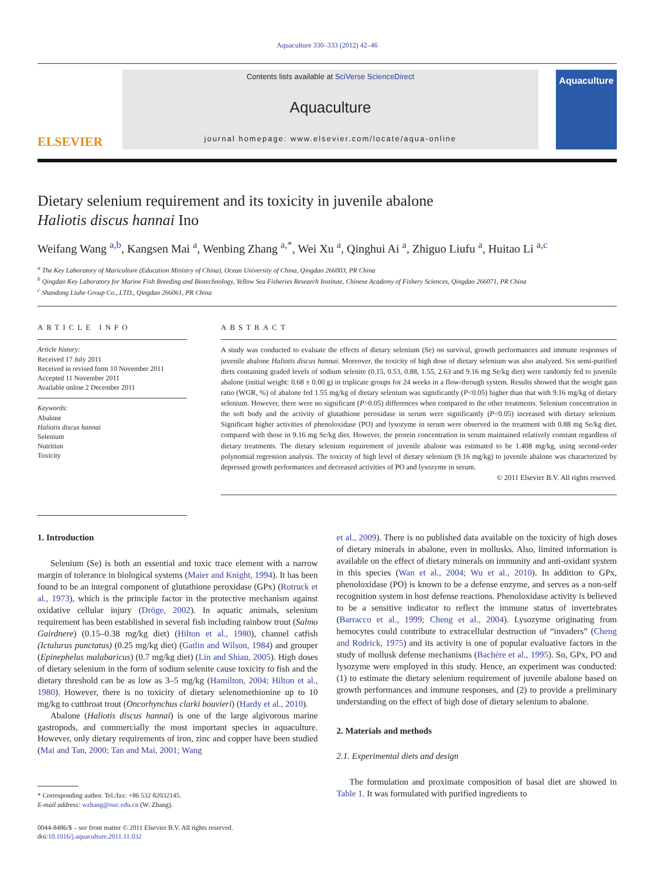Aquaculture 330–333 (2012) 42–46
ELSEVIER
Contents lists available at SciVerse ScienceDirect
Aquaculture
journal homepage: www.elsevier.com/locate/aqua-online
Aquaculture
Dietary selenium requirement and its toxicity in juvenile abalone
Haliotis discus hannai Ino
Weifang Wang <sup>a,b</sup>, Kangsen Mai <sup>a</sup>, Wenbing Zhang <sup>a,*</sup>, Wei Xu <sup>a</sup>, Qinghui Ai <sup>a</sup>, Zhiguo Liufu <sup>a</sup>, Huitao Li <sup>a,c</sup>
<sup>a</sup> The Key Laboratory of Mariculture (Education Ministry of China), Ocean University of China, Qingdao 266003, PR China
<sup>b</sup> Qingdao Key Laboratory for Marine Fish Breeding and Biotechnology, Yellow Sea Fisheries Research Institute, Chinese Academy of Fishery Sciences, Qingdao 266071, PR China
<sup>c</sup> Shandong Liuhe Group Co., LTD., Qingdao 266061, PR China
ARTICLE INFO
Article history:
Received 17 July 2011
Received in revised form 10 November 2011
Accepted 11 November 2011
Available online 2 December 2011
Keywords:
Abalone
Haliotis discus hannai
Selenium
Nutrition
Toxicity
ABSTRACT
A study was conducted to evaluate the effects of dietary selenium (Se) on survival, growth performances and immune responses of juvenile abalone Haliotis discus hannai. Moreover, the toxicity of high dose of dietary selenium was also analyzed. Six semi-purified diets containing graded levels of sodium selenite (0.15, 0.53, 0.88, 1.55, 2.63 and 9.16 mg Se/kg diet) were randomly fed to juvenile abalone (initial weight: 0.68 ± 0.00 g) in triplicate groups for 24 weeks in a flow-through system. Results showed that the weight gain ratio (WGR, %) of abalone fed 1.55 mg/kg of dietary selenium was significantly (P<0.05) higher than that with 9.16 mg/kg of dietary selenium. However, there were no significant (P>0.05) differences when compared to the other treatments. Selenium concentration in the soft body and the activity of glutathione peroxidase in serum were significantly (P<0.05) increased with dietary selenium. Significant higher activities of phenoloxidase (PO) and lysozyme in serum were observed in the treatment with 0.88 mg Se/kg diet, compared with those in 9.16 mg Se/kg diet. However, the protein concentration in serum maintained relatively constant regardless of dietary treatments. The dietary selenium requirement of juvenile abalone was estimated to be 1.408 mg/kg, using second-order polynomial regression analysis. The toxicity of high level of dietary selenium (9.16 mg/kg) to juvenile abalone was characterized by depressed growth performances and decreased activities of PO and lysozyme in serum.
© 2011 Elsevier B.V. All rights reserved.
1. Introduction
Selenium (Se) is both an essential and toxic trace element with a narrow margin of tolerance in biological systems (Maier and Knight, 1994). It has been found to be an integral component of glutathione peroxidase (GPx) (Rotruck et al., 1973), which is the principle factor in the protective mechanism against oxidative cellular injury (Dröge, 2002). In aquatic animals, selenium requirement has been established in several fish including rainbow trout (Salmo Gairdnere) (0.15–0.38 mg/kg diet) (Hilton et al., 1980), channel catfish (Ictalurus punctatus) (0.25 mg/kg diet) (Gatlin and Wilson, 1984) and grouper (Epinephelus malabaricus) (0.7 mg/kg diet) (Lin and Shiau, 2005). High doses of dietary selenium in the form of sodium selenite cause toxicity to fish and the dietary threshold can be as low as 3–5 mg/kg (Hamilton, 2004; Hilton et al., 1980). However, there is no toxicity of dietary selenomethionine up to 10 mg/kg to cutthroat trout (Oncorhynchus clarki bouvieri) (Hardy et al., 2010).
Abalone (Haliotis discus hannai) is one of the large algivorous marine gastropods, and commercially the most important species in aquaculture. However, only dietary requirements of iron, zinc and copper have been studied (Mai and Tan, 2000; Tan and Mai, 2001; Wang
* Corresponding author. Tel./fax: +86 532 82032145.
E-mail address: wzhang@ouc.edu.cn (W. Zhang).
0044-8486/$ – see front matter © 2011 Elsevier B.V. All rights reserved.
doi:10.1016/j.aquaculture.2011.11.032
et al., 2009). There is no published data available on the toxicity of high doses of dietary minerals in abalone, even in mollusks. Also, limited information is available on the effect of dietary minerals on immunity and anti-oxidant system in this species (Wan et al., 2004; Wu et al., 2010). In addition to GPx, phenoloxidase (PO) is known to be a defense enzyme, and serves as a non-self recognition system in host defense reactions. Phenoloxidase activity is believed to be a sensitive indicator to reflect the immune status of invertebrates (Barracco et al., 1999; Cheng et al., 2004). Lysozyme originating from hemocytes could contribute to extracellular destruction of “invaders” (Cheng and Rodrick, 1975) and its activity is one of popular evaluative factors in the study of mollusk defense mechanisms (Bachère et al., 1995). So, GPx, PO and lysozyme were employed in this study. Hence, an experiment was conducted: (1) to estimate the dietary selenium requirement of juvenile abalone based on growth performances and immune responses, and (2) to provide a preliminary understanding on the effect of high dose of dietary selenium to abalone.
2. Materials and methods
2.1. Experimental diets and design
The formulation and proximate composition of basal diet are showed in Table 1. It was formulated with purified ingredients to